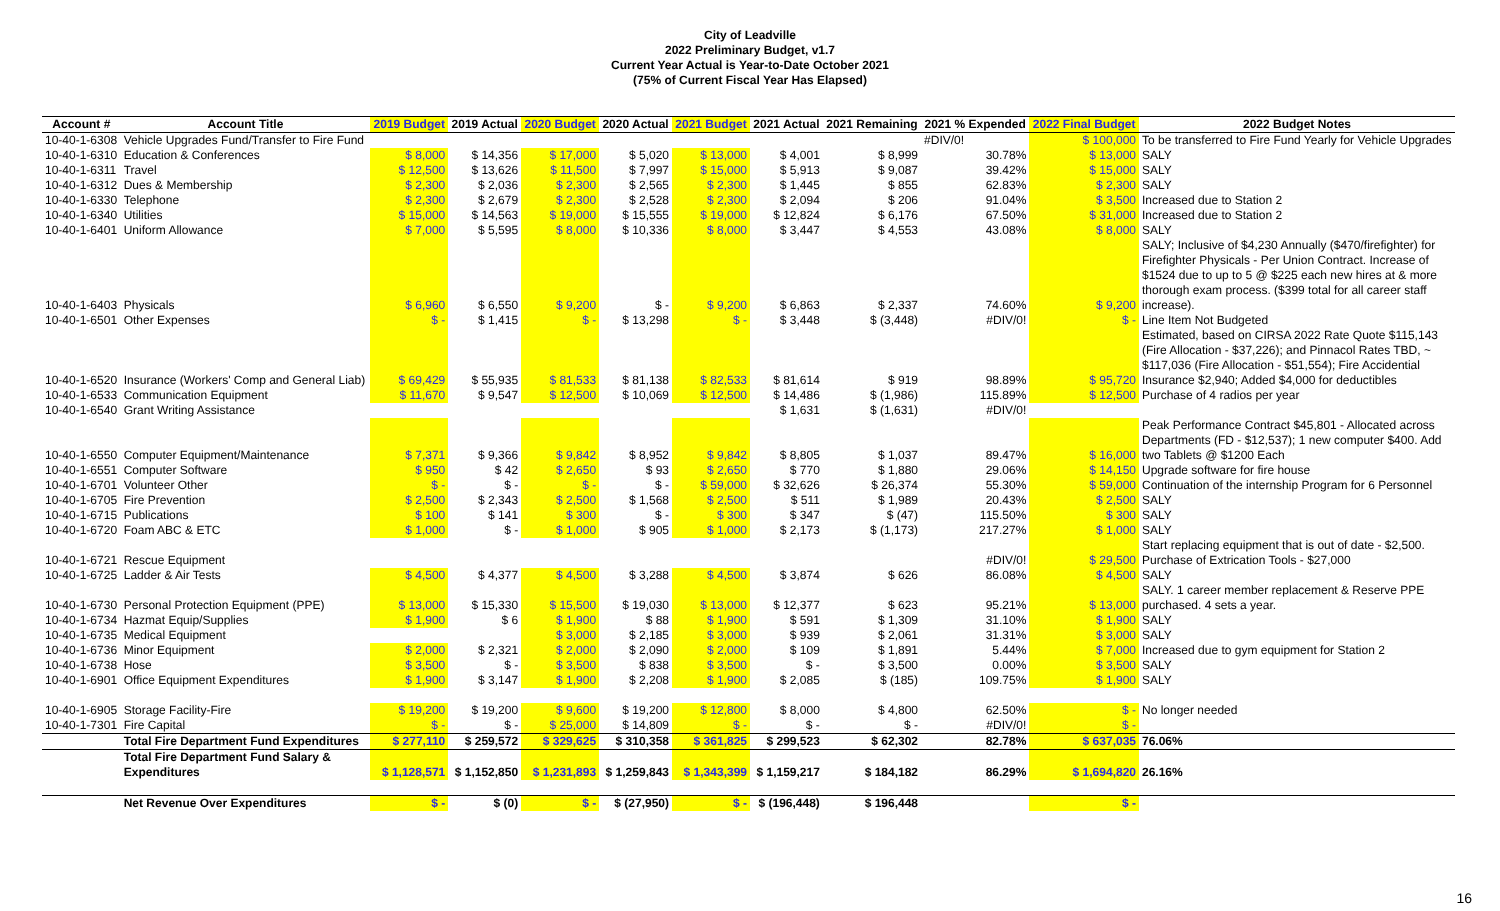City of Leadville
2022 Preliminary Budget, v1.7
Current Year Actual is Year-to-Date October 2021
(75% of Current Fiscal Year Has Elapsed)
| Account # | Account Title | 2019 Budget | 2019 Actual | 2020 Budget | 2020 Actual | 2021 Budget | 2021 Actual | 2021 Remaining | 2021 % Expended | 2022 Final Budget | 2022 Budget Notes |
| --- | --- | --- | --- | --- | --- | --- | --- | --- | --- | --- | --- |
| 10-40-1-6308 | Vehicle Upgrades Fund/Transfer to Fire Fund | | | | | | | | #DIV/0! | $ 100,000 | To be transferred to Fire Fund Yearly for Vehicle Upgrades |
| 10-40-1-6310 | Education & Conferences | $ 8,000 | $ 14,356 | $ 17,000 | $ 5,020 | $ 13,000 | $ 4,001 | $ 8,999 | 30.78% | $ 13,000 | SALY |
| 10-40-1-6311 | Travel | $ 12,500 | $ 13,626 | $ 11,500 | $ 7,997 | $ 15,000 | $ 5,913 | $ 9,087 | 39.42% | $ 15,000 | SALY |
| 10-40-1-6312 | Dues & Membership | $ 2,300 | $ 2,036 | $ 2,300 | $ 2,565 | $ 2,300 | $ 1,445 | $ 855 | 62.83% | $ 2,300 | SALY |
| 10-40-1-6330 | Telephone | $ 2,300 | $ 2,679 | $ 2,300 | $ 2,528 | $ 2,300 | $ 2,094 | $ 206 | 91.04% | $ 3,500 | Increased due to Station 2 |
| 10-40-1-6340 | Utilities | $ 15,000 | $ 14,563 | $ 19,000 | $ 15,555 | $ 19,000 | $ 12,824 | $ 6,176 | 67.50% | $ 31,000 | Increased due to Station 2 |
| 10-40-1-6401 | Uniform Allowance | $ 7,000 | $ 5,595 | $ 8,000 | $ 10,336 | $ 8,000 | $ 3,447 | $ 4,553 | 43.08% | $ 8,000 | SALY |
| 10-40-1-6403 | Physicals | $ 6,960 | $ 6,550 | $ 9,200 | $ - | $ 9,200 | $ 6,863 | $ 2,337 | 74.60% | $ 9,200 | SALY; Inclusive of $4,230 Annually ($470/firefighter) for Firefighter Physicals - Per Union Contract. Increase of $1524 due to up to 5 @ $225 each new hires at & more thorough exam process. ($399 total for all career staff increase). |
| 10-40-1-6501 | Other Expenses | $ - | $ 1,415 | $ - | $ 13,298 | $ - | $ 3,448 | $ (3,448) | #DIV/0! | $ - | Line Item Not Budgeted |
| 10-40-1-6520 | Insurance (Workers' Comp and General Liab) | $ 69,429 | $ 55,935 | $ 81,533 | $ 81,138 | $ 82,533 | $ 81,614 | $ 919 | 98.89% | $ 95,720 | Estimated, based on CIRSA 2022 Rate Quote $115,143 (Fire Allocation - $37,226); and Pinnacol Rates TBD, ~ $117,036 (Fire Allocation - $51,554); Fire Accidential Insurance $2,940; Added $4,000 for deductibles |
| 10-40-1-6533 | Communication Equipment | $ 11,670 | $ 9,547 | $ 12,500 | $ 10,069 | $ 12,500 | $ 14,486 | $ (1,986) | 115.89% | $ 12,500 | Purchase of 4 radios per year |
| 10-40-1-6540 | Grant Writing Assistance | | | | | | $ 1,631 | $ (1,631) | #DIV/0! | | |
| 10-40-1-6550 | Computer Equipment/Maintenance | $ 7,371 | $ 9,366 | $ 9,842 | $ 8,952 | $ 9,842 | $ 8,805 | $ 1,037 | 89.47% | $ 16,000 | Peak Performance Contract $45,801 - Allocated across Departments (FD - $12,537); 1 new computer $400. Add two Tablets @ $1200 Each |
| 10-40-1-6551 | Computer Software | $ 950 | $ 42 | $ 2,650 | $ 93 | $ 2,650 | $ 770 | $ 1,880 | 29.06% | $ 14,150 | Upgrade software for fire house |
| 10-40-1-6701 | Volunteer Other | $ - | $ - | $ - | $ - | $ 59,000 | $ 32,626 | $ 26,374 | 55.30% | $ 59,000 | Continuation of the internship Program for 6 Personnel |
| 10-40-1-6705 | Fire Prevention | $ 2,500 | $ 2,343 | $ 2,500 | $ 1,568 | $ 2,500 | $ 511 | $ 1,989 | 20.43% | $ 2,500 | SALY |
| 10-40-1-6715 | Publications | $ 100 | $ 141 | $ 300 | $ - | $ 300 | $ 347 | $ (47) | 115.50% | $ 300 | SALY |
| 10-40-1-6720 | Foam ABC & ETC | $ 1,000 | $ - | $ 1,000 | $ 905 | $ 1,000 | $ 2,173 | $ (1,173) | 217.27% | $ 1,000 | SALY |
| 10-40-1-6721 | Rescue Equipment | | | | | | | | #DIV/0! | $ 29,500 | Start replacing equipment that is out of date - $2,500. Purchase of Extrication Tools - $27,000 |
| 10-40-1-6725 | Ladder & Air Tests | $ 4,500 | $ 4,377 | $ 4,500 | $ 3,288 | $ 4,500 | $ 3,874 | $ 626 | 86.08% | $ 4,500 | SALY |
| 10-40-1-6730 | Personal Protection Equipment (PPE) | $ 13,000 | $ 15,330 | $ 15,500 | $ 19,030 | $ 13,000 | $ 12,377 | $ 623 | 95.21% | $ 13,000 | SALY. 1 career member replacement & Reserve PPE purchased. 4 sets a year. |
| 10-40-1-6734 | Hazmat Equip/Supplies | $ 1,900 | $ 6 | $ 1,900 | $ 88 | $ 1,900 | $ 591 | $ 1,309 | 31.10% | $ 1,900 | SALY |
| 10-40-1-6735 | Medical Equipment | | | $ 3,000 | $ 2,185 | $ 3,000 | $ 939 | $ 2,061 | 31.31% | $ 3,000 | SALY |
| 10-40-1-6736 | Minor Equipment | $ 2,000 | $ 2,321 | $ 2,000 | $ 2,090 | $ 2,000 | $ 109 | $ 1,891 | 5.44% | $ 7,000 | Increased due to gym equipment for Station 2 |
| 10-40-1-6738 | Hose | $ 3,500 | $ - | $ 3,500 | $ 838 | $ 3,500 | $ - | $ 3,500 | 0.00% | $ 3,500 | SALY |
| 10-40-1-6901 | Office Equipment Expenditures | $ 1,900 | $ 3,147 | $ 1,900 | $ 2,208 | $ 1,900 | $ 2,085 | $ (185) | 109.75% | $ 1,900 | SALY |
| 10-40-1-6905 | Storage Facility-Fire | $ 19,200 | $ 19,200 | $ 9,600 | $ 19,200 | $ 12,800 | $ 8,000 | $ 4,800 | 62.50% | $ - | No longer needed |
| 10-40-1-7301 | Fire Capital | $ - | $ - | $ 25,000 | $ 14,809 | $ - | $ - | $ - | #DIV/0! | $ - | |
| | Total Fire Department Fund Expenditures | $ 277,110 | $ 259,572 | $ 329,625 | $ 310,358 | $ 361,825 | $ 299,523 | $ 62,302 | 82.78% | $ 637,035 | 76.06% |
| | Total Fire Department Fund Salary & Expenditures | $ 1,128,571 | $ 1,152,850 | $ 1,231,893 | $ 1,259,843 | $ 1,343,399 | $ 1,159,217 | $ 184,182 | 86.29% | $ 1,694,820 | 26.16% |
| | Net Revenue Over Expenditures | $ - | $ (0) | $ - | $ (27,950) | $ - | $ (196,448) | $ 196,448 | | $ - | |
16